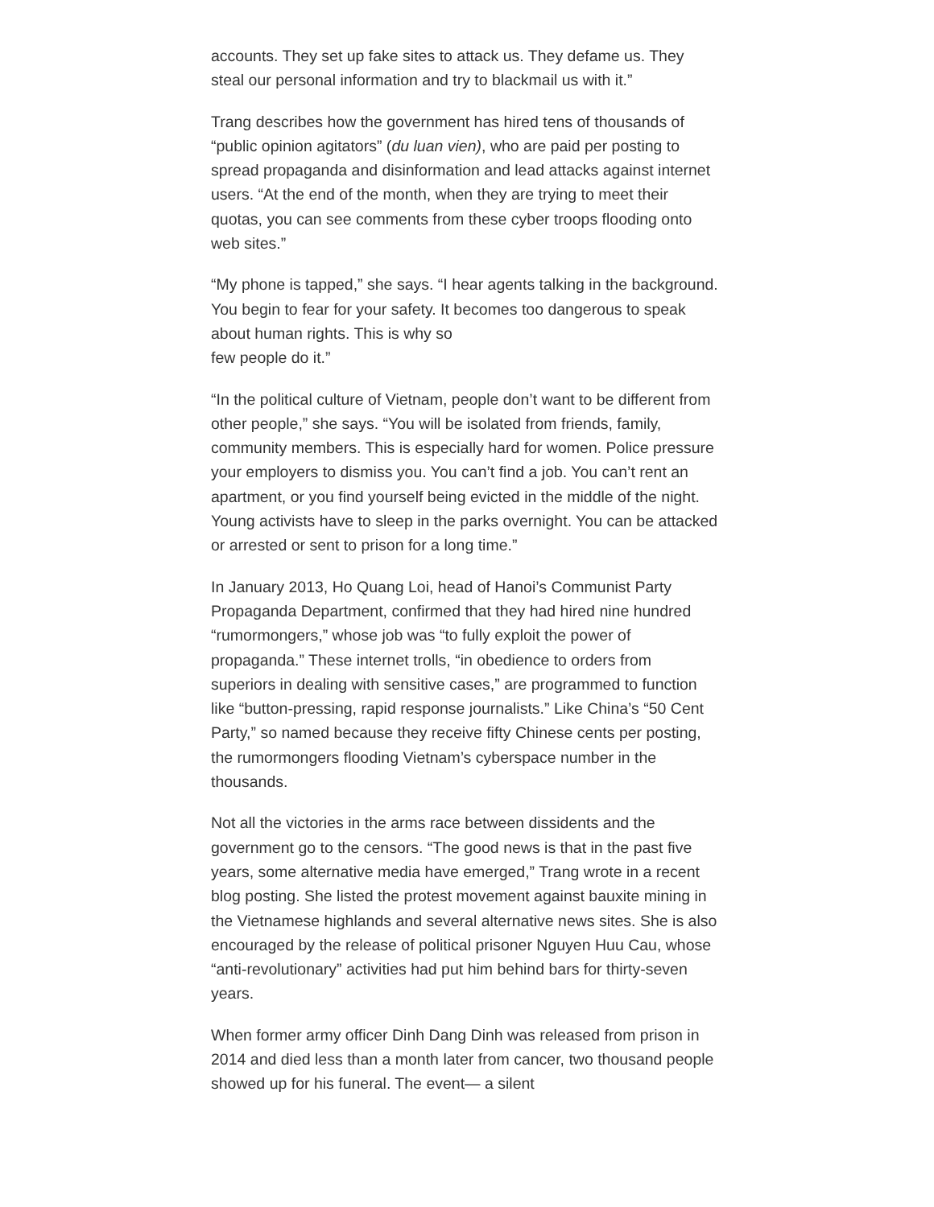accounts. They set up fake sites to attack us. They defame us. They steal our personal information and try to blackmail us with it.”
Trang describes how the government has hired tens of thousands of “public opinion agitators” (du luan vien), who are paid per posting to spread propaganda and disinformation and lead attacks against internet users. “At the end of the month, when they are trying to meet their quotas, you can see comments from these cyber troops flooding onto web sites.”
“My phone is tapped,” she says. “I hear agents talking in the background. You begin to fear for your safety. It becomes too dangerous to speak about human rights. This is why so
few people do it.”
“In the political culture of Vietnam, people don’t want to be different from other people,” she says. “You will be isolated from friends, family, community members. This is especially hard for women. Police pressure your employers to dismiss you. You can’t find a job. You can’t rent an apartment, or you find yourself being evicted in the middle of the night. Young activists have to sleep in the parks overnight. You can be attacked or arrested or sent to prison for a long time.”
In January 2013, Ho Quang Loi, head of Hanoi’s Communist Party Propaganda Department, confirmed that they had hired nine hundred “rumormongers,” whose job was “to fully exploit the power of propaganda.” These internet trolls, “in obedience to orders from superiors in dealing with sensitive cases,” are programmed to function like “button-pressing, rapid response journalists.” Like China’s “50 Cent Party,” so named because they receive fifty Chinese cents per posting, the rumormongers flooding Vietnam’s cyberspace number in the thousands.
Not all the victories in the arms race between dissidents and the government go to the censors. “The good news is that in the past five years, some alternative media have emerged,” Trang wrote in a recent blog posting. She listed the protest movement against bauxite mining in the Vietnamese highlands and several alternative news sites. She is also encouraged by the release of political prisoner Nguyen Huu Cau, whose “anti-revolutionary” activities had put him behind bars for thirty-seven years.
When former army officer Dinh Dang Dinh was released from prison in 2014 and died less than a month later from cancer, two thousand people showed up for his funeral. The event— a silent